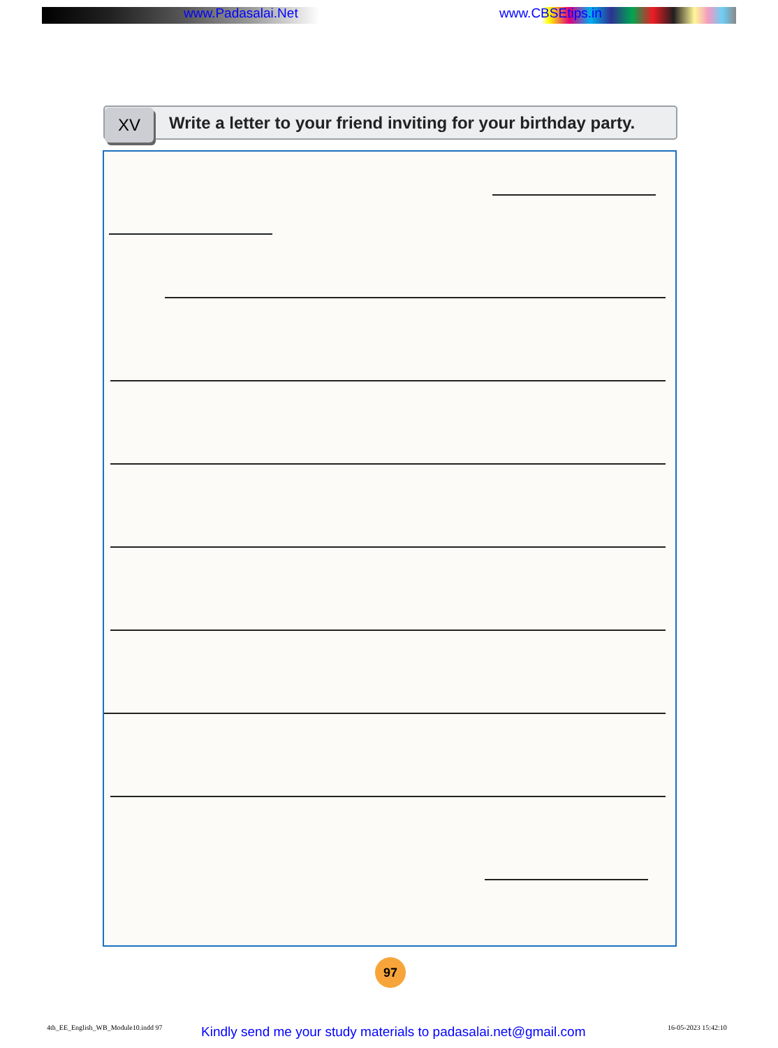www.Padasalai.Net www.CBSEtips.in
XV
Write a letter to your friend inviting for your birthday party.
97
4th_EE_English_WB_Module10.indd 97
Kindly send me your study materials to padasalai.net@gmail.com
16-05-2023 15:42:10